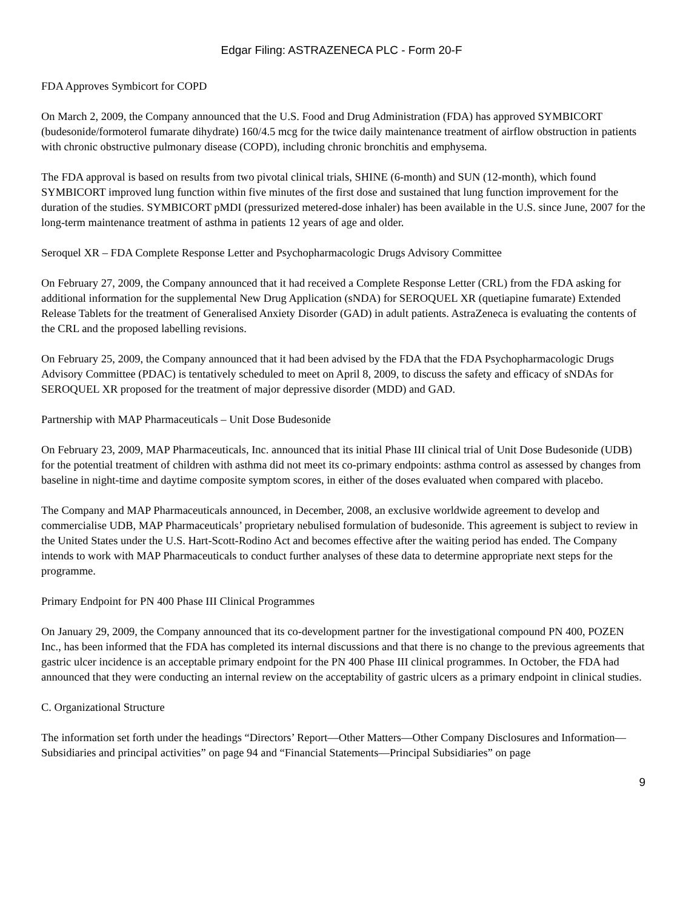Edgar Filing: ASTRAZENECA PLC - Form 20-F
FDA Approves Symbicort for COPD
On March 2, 2009, the Company announced that the U.S. Food and Drug Administration (FDA) has approved SYMBICORT (budesonide/formoterol fumarate dihydrate) 160/4.5 mcg for the twice daily maintenance treatment of airflow obstruction in patients with chronic obstructive pulmonary disease (COPD), including chronic bronchitis and emphysema.
The FDA approval is based on results from two pivotal clinical trials, SHINE (6-month) and SUN (12-month), which found SYMBICORT improved lung function within five minutes of the first dose and sustained that lung function improvement for the duration of the studies. SYMBICORT pMDI (pressurized metered-dose inhaler) has been available in the U.S. since June, 2007 for the long-term maintenance treatment of asthma in patients 12 years of age and older.
Seroquel XR – FDA Complete Response Letter and Psychopharmacologic Drugs Advisory Committee
On February 27, 2009, the Company announced that it had received a Complete Response Letter (CRL) from the FDA asking for additional information for the supplemental New Drug Application (sNDA) for SEROQUEL XR (quetiapine fumarate) Extended Release Tablets for the treatment of Generalised Anxiety Disorder (GAD) in adult patients. AstraZeneca is evaluating the contents of the CRL and the proposed labelling revisions.
On February 25, 2009, the Company announced that it had been advised by the FDA that the FDA Psychopharmacologic Drugs Advisory Committee (PDAC) is tentatively scheduled to meet on April 8, 2009, to discuss the safety and efficacy of sNDAs for SEROQUEL XR proposed for the treatment of major depressive disorder (MDD) and GAD.
Partnership with MAP Pharmaceuticals – Unit Dose Budesonide
On February 23, 2009, MAP Pharmaceuticals, Inc. announced that its initial Phase III clinical trial of Unit Dose Budesonide (UDB) for the potential treatment of children with asthma did not meet its co-primary endpoints: asthma control as assessed by changes from baseline in night-time and daytime composite symptom scores, in either of the doses evaluated when compared with placebo.
The Company and MAP Pharmaceuticals announced, in December, 2008, an exclusive worldwide agreement to develop and commercialise UDB, MAP Pharmaceuticals’ proprietary nebulised formulation of budesonide. This agreement is subject to review in the United States under the U.S. Hart-Scott-Rodino Act and becomes effective after the waiting period has ended. The Company intends to work with MAP Pharmaceuticals to conduct further analyses of these data to determine appropriate next steps for the programme.
Primary Endpoint for PN 400 Phase III Clinical Programmes
On January 29, 2009, the Company announced that its co-development partner for the investigational compound PN 400, POZEN Inc., has been informed that the FDA has completed its internal discussions and that there is no change to the previous agreements that gastric ulcer incidence is an acceptable primary endpoint for the PN 400 Phase III clinical programmes. In October, the FDA had announced that they were conducting an internal review on the acceptability of gastric ulcers as a primary endpoint in clinical studies.
C. Organizational Structure
The information set forth under the headings “Directors’ Report—Other Matters—Other Company Disclosures and Information—Subsidiaries and principal activities” on page 94 and “Financial Statements—Principal Subsidiaries” on page
9